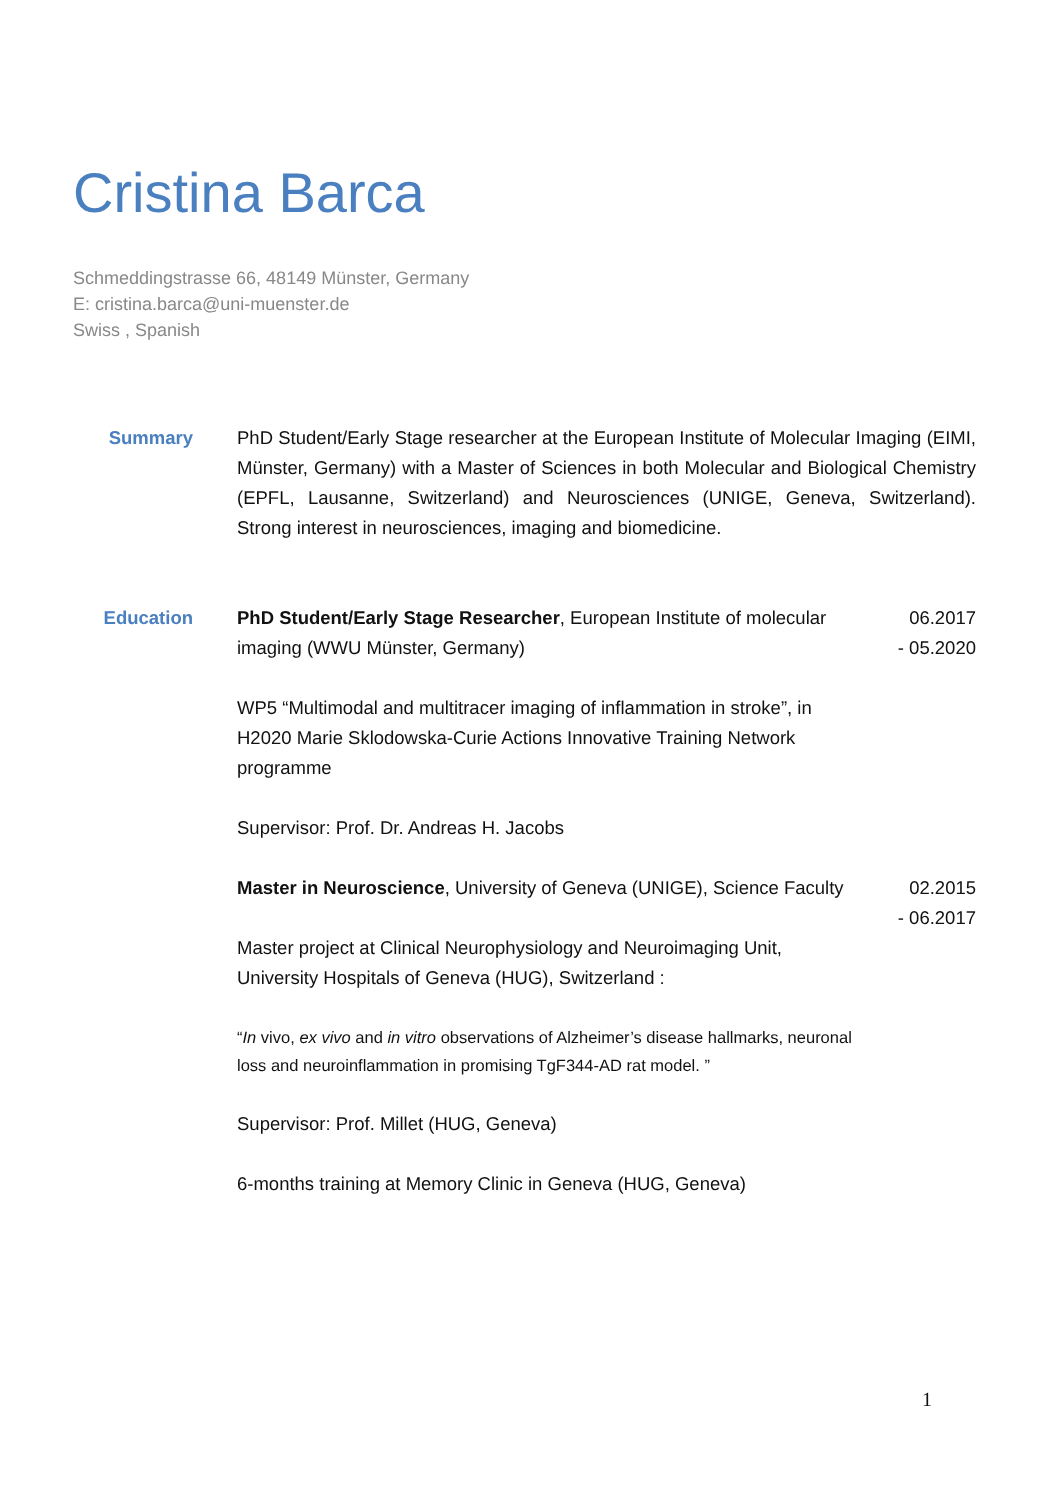Cristina Barca
Schmeddingstrasse 66, 48149 Münster, Germany
E: cristina.barca@uni-muenster.de
Swiss , Spanish
Summary PhD Student/Early Stage researcher at the European Institute of Molecular Imaging (EIMI, Münster, Germany) with a Master of Sciences in both Molecular and Biological Chemistry (EPFL, Lausanne, Switzerland) and Neurosciences (UNIGE, Geneva, Switzerland). Strong interest in neurosciences, imaging and biomedicine.
Education PhD Student/Early Stage Researcher, European Institute of molecular imaging (WWU Münster, Germany)
WP5 “Multimodal and multitracer imaging of inflammation in stroke”, in H2020 Marie Sklodowska-Curie Actions Innovative Training Network programme
Supervisor: Prof. Dr. Andreas H. Jacobs
06.2017
- 05.2020
Master in Neuroscience, University of Geneva (UNIGE), Science Faculty
Master project at Clinical Neurophysiology and Neuroimaging Unit, University Hospitals of Geneva (HUG), Switzerland :
“In vivo, ex vivo and in vitro observations of Alzheimer’s disease hallmarks, neuronal loss and neuroinflammation in promising TgF344-AD rat model. ”
Supervisor: Prof. Millet (HUG, Geneva)
6-months training at Memory Clinic in Geneva (HUG, Geneva)
02.2015
- 06.2017
1